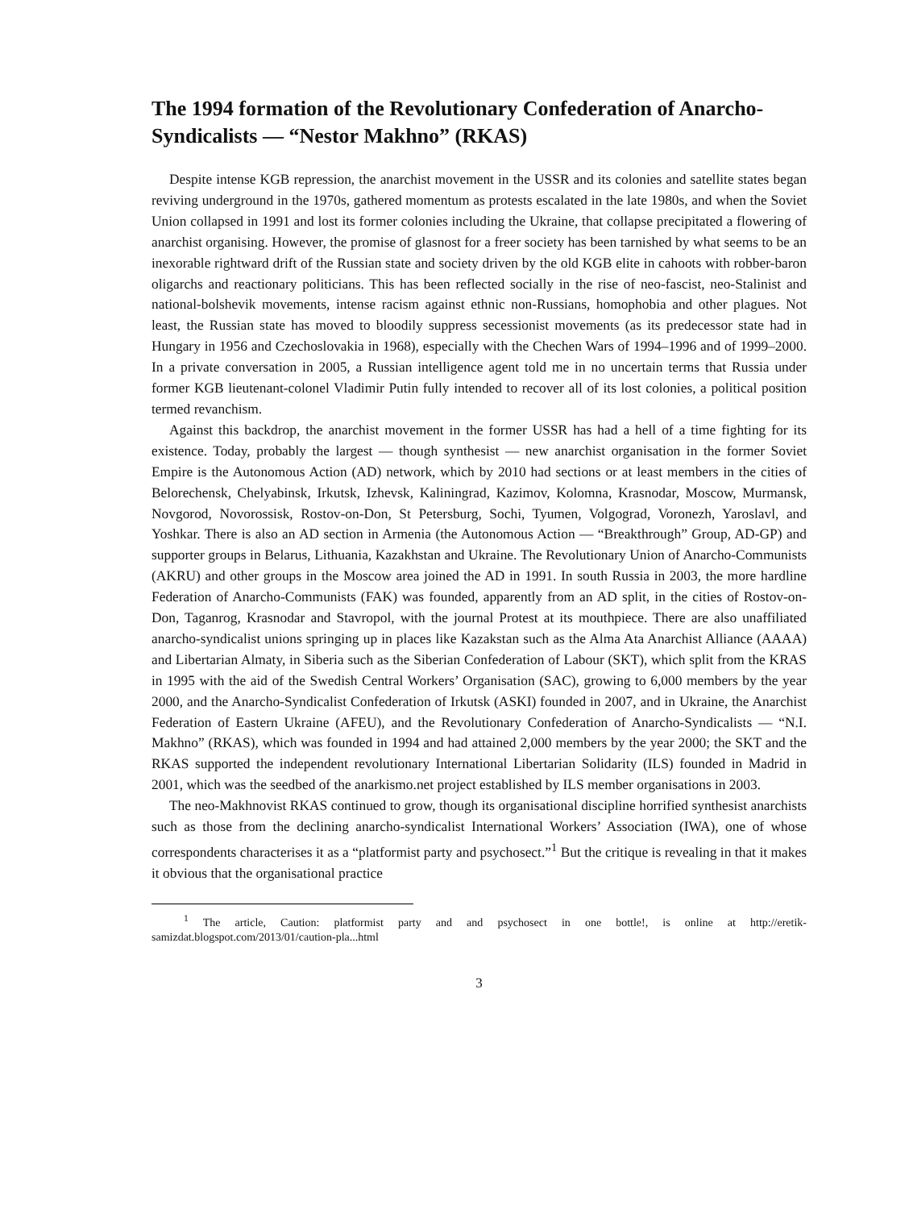The 1994 formation of the Revolutionary Confederation of Anarcho-Syndicalists — “Nestor Makhno” (RKAS)
Despite intense KGB repression, the anarchist movement in the USSR and its colonies and satellite states began reviving underground in the 1970s, gathered momentum as protests escalated in the late 1980s, and when the Soviet Union collapsed in 1991 and lost its former colonies including the Ukraine, that collapse precipitated a flowering of anarchist organising. However, the promise of glasnost for a freer society has been tarnished by what seems to be an inexorable rightward drift of the Russian state and society driven by the old KGB elite in cahoots with robber-baron oligarchs and reactionary politicians. This has been reflected socially in the rise of neo-fascist, neo-Stalinist and national-bolshevik movements, intense racism against ethnic non-Russians, homophobia and other plagues. Not least, the Russian state has moved to bloodily suppress secessionist movements (as its predecessor state had in Hungary in 1956 and Czechoslovakia in 1968), especially with the Chechen Wars of 1994–1996 and of 1999–2000. In a private conversation in 2005, a Russian intelligence agent told me in no uncertain terms that Russia under former KGB lieutenant-colonel Vladimir Putin fully intended to recover all of its lost colonies, a political position termed revanchism.
Against this backdrop, the anarchist movement in the former USSR has had a hell of a time fighting for its existence. Today, probably the largest — though synthesist — new anarchist organisation in the former Soviet Empire is the Autonomous Action (AD) network, which by 2010 had sections or at least members in the cities of Belorechensk, Chelyabinsk, Irkutsk, Izhevsk, Kaliningrad, Kazimov, Kolomna, Krasnodar, Moscow, Murmansk, Novgorod, Novorossisk, Rostov-on-Don, St Petersburg, Sochi, Tyumen, Volgograd, Voronezh, Yaroslavl, and Yoshkar. There is also an AD section in Armenia (the Autonomous Action — “Breakthrough” Group, AD-GP) and supporter groups in Belarus, Lithuania, Kazakhstan and Ukraine. The Revolutionary Union of Anarcho-Communists (AKRU) and other groups in the Moscow area joined the AD in 1991. In south Russia in 2003, the more hardline Federation of Anarcho-Communists (FAK) was founded, apparently from an AD split, in the cities of Rostov-on-Don, Taganrog, Krasnodar and Stavropol, with the journal Protest at its mouthpiece. There are also unaffiliated anarcho-syndicalist unions springing up in places like Kazakstan such as the Alma Ata Anarchist Alliance (AAAA) and Libertarian Almaty, in Siberia such as the Siberian Confederation of Labour (SKT), which split from the KRAS in 1995 with the aid of the Swedish Central Workers’ Organisation (SAC), growing to 6,000 members by the year 2000, and the Anarcho-Syndicalist Confederation of Irkutsk (ASKI) founded in 2007, and in Ukraine, the Anarchist Federation of Eastern Ukraine (AFEU), and the Revolutionary Confederation of Anarcho-Syndicalists — “N.I. Makhno” (RKAS), which was founded in 1994 and had attained 2,000 members by the year 2000; the SKT and the RKAS supported the independent revolutionary International Libertarian Solidarity (ILS) founded in Madrid in 2001, which was the seedbed of the anarkismo.net project established by ILS member organisations in 2003.
The neo-Makhnovist RKAS continued to grow, though its organisational discipline horrified synthesist anarchists such as those from the declining anarcho-syndicalist International Workers’ Association (IWA), one of whose correspondents characterises it as a “platformist party and psychosect.”<sup>1</sup> But the critique is revealing in that it makes it obvious that the organisational practice
<sup>1</sup> The article, Caution: platformist party and and psychosect in one bottle!, is online at http://eretik-samizdat.blogspot.com/2013/01/caution-pla...html
3